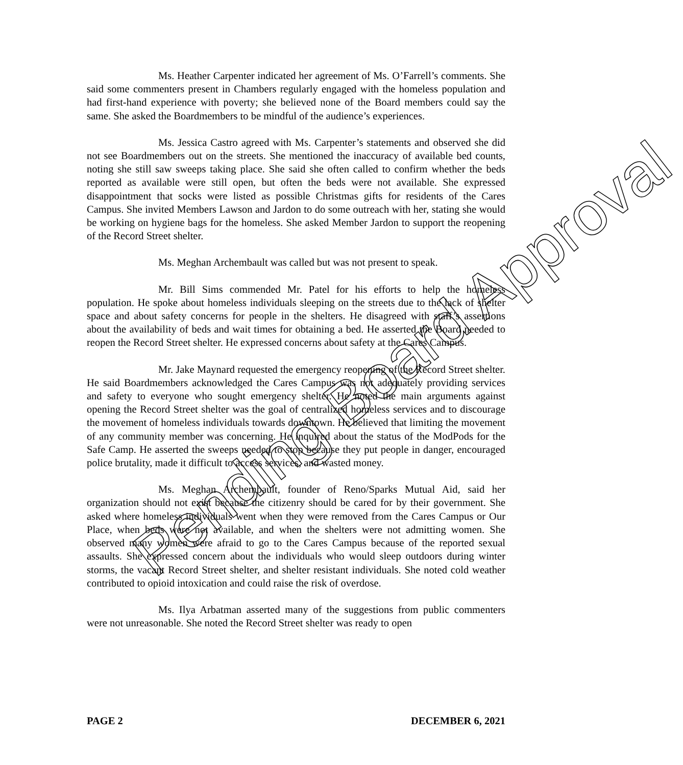Ms. Heather Carpenter indicated her agreement of Ms. O’Farrell’s comments. She said some commenters present in Chambers regularly engaged with the homeless population and had first-hand experience with poverty; she believed none of the Board members could say the same. She asked the Boardmembers to be mindful of the audience’s experiences.
Ms. Jessica Castro agreed with Ms. Carpenter’s statements and observed she did not see Boardmembers out on the streets. She mentioned the inaccuracy of available bed counts, noting she still saw sweeps taking place. She said she often called to confirm whether the beds reported as available were still open, but often the beds were not available. She expressed disappointment that socks were listed as possible Christmas gifts for residents of the Cares Campus. She invited Members Lawson and Jardon to do some outreach with her, stating she would be working on hygiene bags for the homeless. She asked Member Jardon to support the reopening of the Record Street shelter.
Ms. Meghan Archembault was called but was not present to speak.
Mr. Bill Sims commended Mr. Patel for his efforts to help the homeless population. He spoke about homeless individuals sleeping on the streets due to the lack of shelter space and about safety concerns for people in the shelters. He disagreed with staff’s assertions about the availability of beds and wait times for obtaining a bed. He asserted the Board needed to reopen the Record Street shelter. He expressed concerns about safety at the Cares Campus.
Mr. Jake Maynard requested the emergency reopening of the Record Street shelter. He said Boardmembers acknowledged the Cares Campus was not adequately providing services and safety to everyone who sought emergency shelter. He noted the main arguments against opening the Record Street shelter was the goal of centralized homeless services and to discourage the movement of homeless individuals towards downtown. He believed that limiting the movement of any community member was concerning. He inquired about the status of the ModPods for the Safe Camp. He asserted the sweeps needed to stop because they put people in danger, encouraged police brutality, made it difficult to access services, and wasted money.
Ms. Meghan Archembault, founder of Reno/Sparks Mutual Aid, said her organization should not exist because the citizenry should be cared for by their government. She asked where homeless individuals went when they were removed from the Cares Campus or Our Place, when beds were not available, and when the shelters were not admitting women. She observed many women were afraid to go to the Cares Campus because of the reported sexual assaults. She expressed concern about the individuals who would sleep outdoors during winter storms, the vacant Record Street shelter, and shelter resistant individuals. She noted cold weather contributed to opioid intoxication and could raise the risk of overdose.
Ms. Ilya Arbatman asserted many of the suggestions from public commenters were not unreasonable. She noted the Record Street shelter was ready to open
Pending Board Approval
PAGE 2 DECEMBER 6, 2021